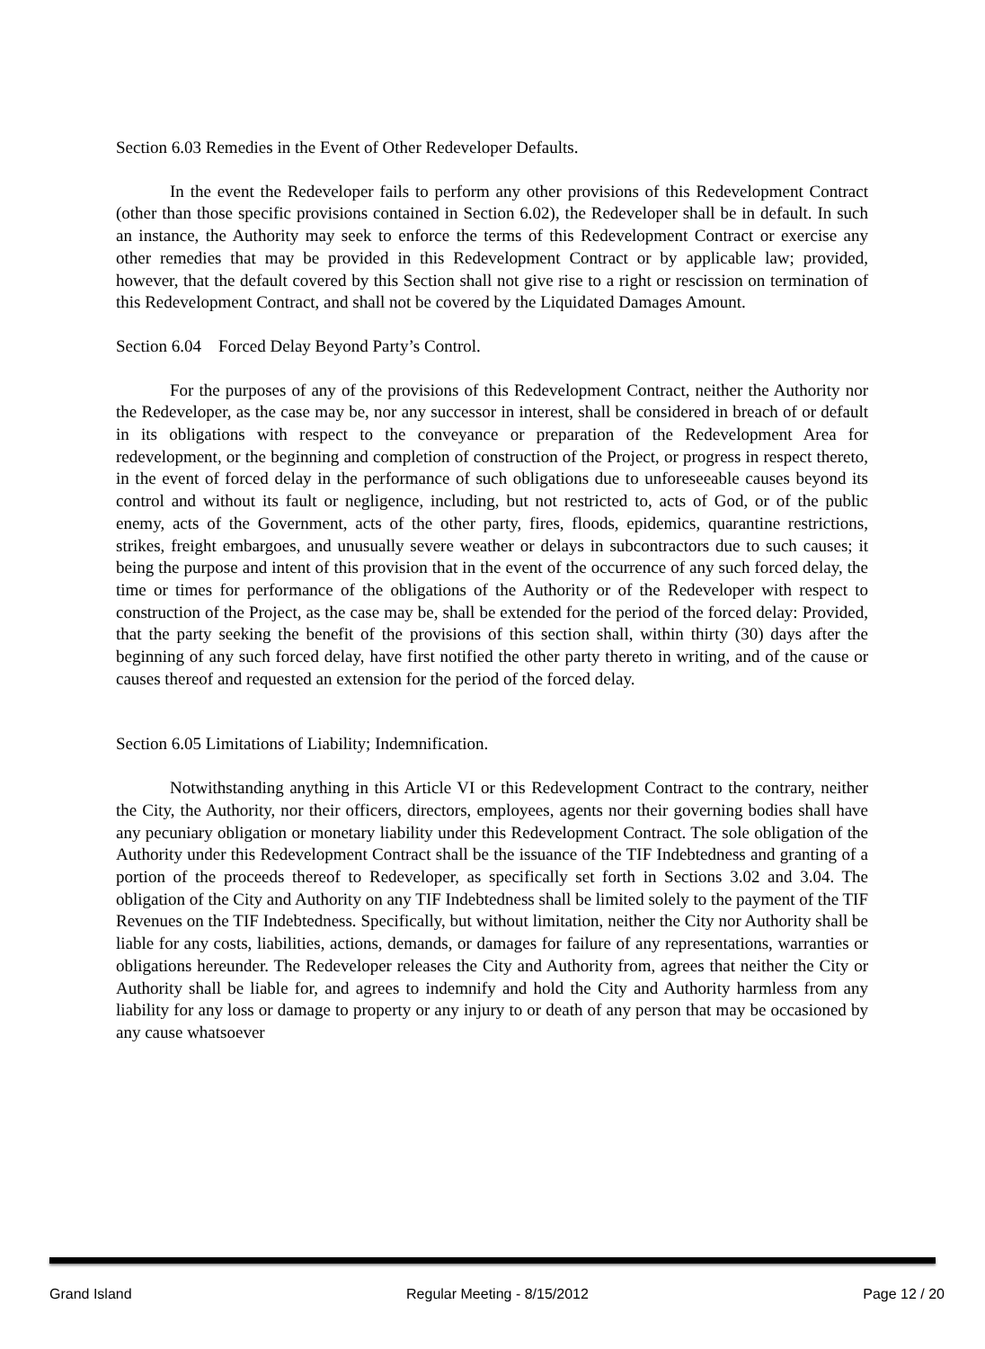Section 6.03 Remedies in the Event of Other Redeveloper Defaults.
In the event the Redeveloper fails to perform any other provisions of this Redevelopment Contract (other than those specific provisions contained in Section 6.02), the Redeveloper shall be in default. In such an instance, the Authority may seek to enforce the terms of this Redevelopment Contract or exercise any other remedies that may be provided in this Redevelopment Contract or by applicable law; provided, however, that the default covered by this Section shall not give rise to a right or rescission on termination of this Redevelopment Contract, and shall not be covered by the Liquidated Damages Amount.
Section 6.04 Forced Delay Beyond Party’s Control.
For the purposes of any of the provisions of this Redevelopment Contract, neither the Authority nor the Redeveloper, as the case may be, nor any successor in interest, shall be considered in breach of or default in its obligations with respect to the conveyance or preparation of the Redevelopment Area for redevelopment, or the beginning and completion of construction of the Project, or progress in respect thereto, in the event of forced delay in the performance of such obligations due to unforeseeable causes beyond its control and without its fault or negligence, including, but not restricted to, acts of God, or of the public enemy, acts of the Government, acts of the other party, fires, floods, epidemics, quarantine restrictions, strikes, freight embargoes, and unusually severe weather or delays in subcontractors due to such causes; it being the purpose and intent of this provision that in the event of the occurrence of any such forced delay, the time or times for performance of the obligations of the Authority or of the Redeveloper with respect to construction of the Project, as the case may be, shall be extended for the period of the forced delay: Provided, that the party seeking the benefit of the provisions of this section shall, within thirty (30) days after the beginning of any such forced delay, have first notified the other party thereto in writing, and of the cause or causes thereof and requested an extension for the period of the forced delay.
Section 6.05 Limitations of Liability; Indemnification.
Notwithstanding anything in this Article VI or this Redevelopment Contract to the contrary, neither the City, the Authority, nor their officers, directors, employees, agents nor their governing bodies shall have any pecuniary obligation or monetary liability under this Redevelopment Contract. The sole obligation of the Authority under this Redevelopment Contract shall be the issuance of the TIF Indebtedness and granting of a portion of the proceeds thereof to Redeveloper, as specifically set forth in Sections 3.02 and 3.04. The obligation of the City and Authority on any TIF Indebtedness shall be limited solely to the payment of the TIF Revenues on the TIF Indebtedness. Specifically, but without limitation, neither the City nor Authority shall be liable for any costs, liabilities, actions, demands, or damages for failure of any representations, warranties or obligations hereunder. The Redeveloper releases the City and Authority from, agrees that neither the City or Authority shall be liable for, and agrees to indemnify and hold the City and Authority harmless from any liability for any loss or damage to property or any injury to or death of any person that may be occasioned by any cause whatsoever
Grand Island Regular Meeting - 8/15/2012 Page 12 / 20